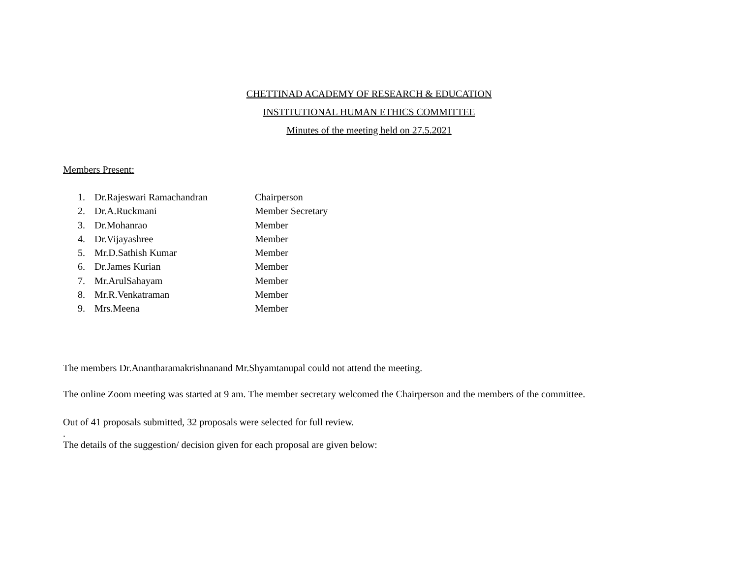CHETTINAD ACADEMY OF RESEARCH & EDUCATION
INSTITUTIONAL HUMAN ETHICS COMMITTEE
Minutes of the meeting held on 27.5.2021
Members Present:
1. Dr.Rajeswari Ramachandran Chairperson
2. Dr.A.Ruckmani Member Secretary
3. Dr.Mohanrao Member
4. Dr.Vijayashree Member
5. Mr.D.Sathish Kumar Member
6. Dr.James Kurian Member
7. Mr.ArulSahayam Member
8. Mr.R.Venkatraman Member
9. Mrs.Meena Member
The members Dr.Anantharamakrishnanand Mr.Shyamtanupal could not attend the meeting.
The online Zoom meeting was started at 9 am. The member secretary welcomed the Chairperson and the members of the committee.
Out of 41 proposals submitted, 32 proposals were selected for full review.
.
The details of the suggestion/ decision given for each proposal are given below: